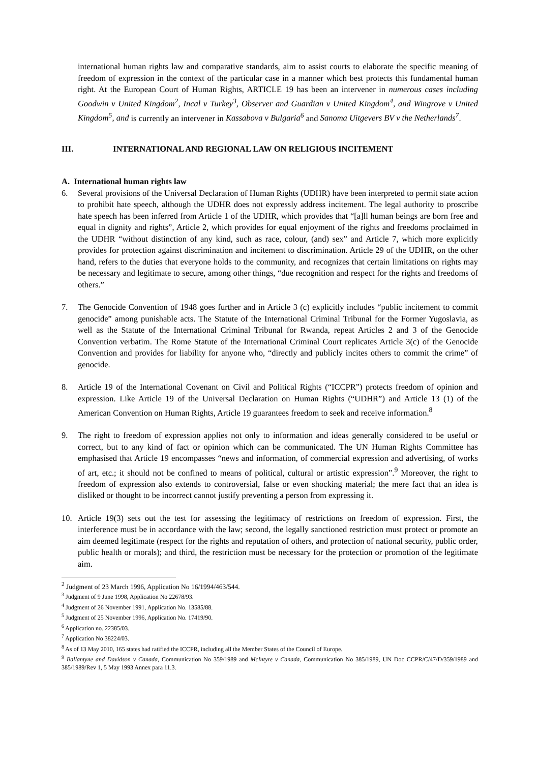international human rights law and comparative standards, aim to assist courts to elaborate the specific meaning of freedom of expression in the context of the particular case in a manner which best protects this fundamental human right. At the European Court of Human Rights, ARTICLE 19 has been an intervener in numerous cases including Goodwin v United Kingdom<sup>2</sup>, Incal v Turkey<sup>3</sup>, Observer and Guardian v United Kingdom<sup>4</sup>, and Wingrove v United Kingdom<sup>5</sup>, and is currently an intervener in Kassabova v Bulgaria<sup>6</sup> and Sanoma Uitgevers BV v the Netherlands<sup>7</sup>.
III. INTERNATIONAL AND REGIONAL LAW ON RELIGIOUS INCITEMENT
A. International human rights law
6. Several provisions of the Universal Declaration of Human Rights (UDHR) have been interpreted to permit state action to prohibit hate speech, although the UDHR does not expressly address incitement. The legal authority to proscribe hate speech has been inferred from Article 1 of the UDHR, which provides that “[a]ll human beings are born free and equal in dignity and rights”, Article 2, which provides for equal enjoyment of the rights and freedoms proclaimed in the UDHR “without distinction of any kind, such as race, colour, (and) sex” and Article 7, which more explicitly provides for protection against discrimination and incitement to discrimination. Article 29 of the UDHR, on the other hand, refers to the duties that everyone holds to the community, and recognizes that certain limitations on rights may be necessary and legitimate to secure, among other things, “due recognition and respect for the rights and freedoms of others.”
7. The Genocide Convention of 1948 goes further and in Article 3 (c) explicitly includes “public incitement to commit genocide” among punishable acts. The Statute of the International Criminal Tribunal for the Former Yugoslavia, as well as the Statute of the International Criminal Tribunal for Rwanda, repeat Articles 2 and 3 of the Genocide Convention verbatim. The Rome Statute of the International Criminal Court replicates Article 3(c) of the Genocide Convention and provides for liability for anyone who, “directly and publicly incites others to commit the crime” of genocide.
8. Article 19 of the International Covenant on Civil and Political Rights (“ICCPR”) protects freedom of opinion and expression. Like Article 19 of the Universal Declaration on Human Rights (“UDHR”) and Article 13 (1) of the American Convention on Human Rights, Article 19 guarantees freedom to seek and receive information.<sup>8</sup>
9. The right to freedom of expression applies not only to information and ideas generally considered to be useful or correct, but to any kind of fact or opinion which can be communicated. The UN Human Rights Committee has emphasised that Article 19 encompasses “news and information, of commercial expression and advertising, of works of art, etc.; it should not be confined to means of political, cultural or artistic expression”.<sup>9</sup> Moreover, the right to freedom of expression also extends to controversial, false or even shocking material; the mere fact that an idea is disliked or thought to be incorrect cannot justify preventing a person from expressing it.
10. Article 19(3) sets out the test for assessing the legitimacy of restrictions on freedom of expression. First, the interference must be in accordance with the law; second, the legally sanctioned restriction must protect or promote an aim deemed legitimate (respect for the rights and reputation of others, and protection of national security, public order, public health or morals); and third, the restriction must be necessary for the protection or promotion of the legitimate aim.
<sup>2</sup> Judgment of 23 March 1996, Application No 16/1994/463/544.
<sup>3</sup> Judgment of 9 June 1998, Application No 22678/93.
<sup>4</sup> Judgment of 26 November 1991, Application No. 13585/88.
<sup>5</sup> Judgment of 25 November 1996, Application No. 17419/90.
<sup>6</sup> Application no. 22385/03.
<sup>7</sup> Application No 38224/03.
<sup>8</sup> As of 13 May 2010, 165 states had ratified the ICCPR, including all the Member States of the Council of Europe.
<sup>9</sup> Ballantyne and Davidson v Canada, Communication No 359/1989 and McIntyre v Canada, Communication No 385/1989, UN Doc CCPR/C/47/D/359/1989 and 385/1989/Rev 1, 5 May 1993 Annex para 11.3.